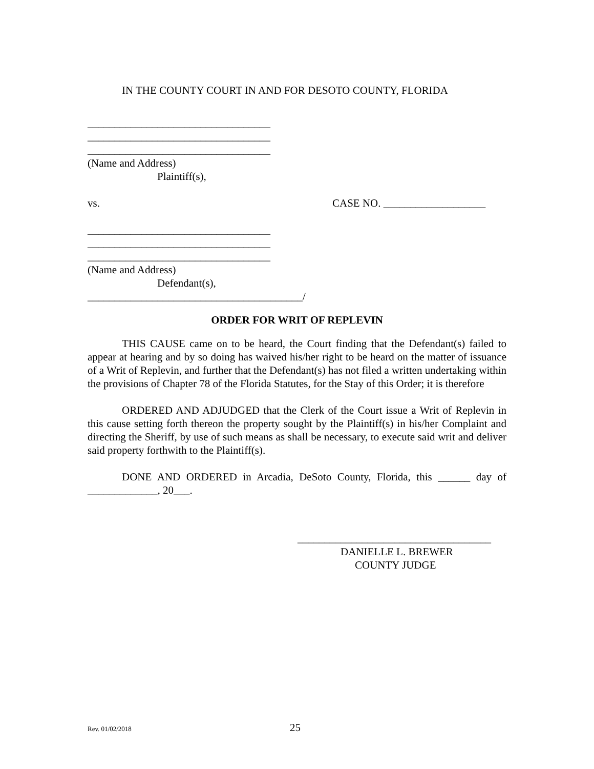IN THE COUNTY COURT IN AND FOR DESOTO COUNTY, FLORIDA
__________________________________
__________________________________
__________________________________
(Name and Address)
Plaintiff(s),
vs. CASE NO. ___________________
__________________________________
__________________________________
__________________________________
(Name and Address)
Defendant(s),
________________________________________/
ORDER FOR WRIT OF REPLEVIN
THIS CAUSE came on to be heard, the Court finding that the Defendant(s) failed to appear at hearing and by so doing has waived his/her right to be heard on the matter of issuance of a Writ of Replevin, and further that the Defendant(s) has not filed a written undertaking within the provisions of Chapter 78 of the Florida Statutes, for the Stay of this Order; it is therefore
ORDERED AND ADJUDGED that the Clerk of the Court issue a Writ of Replevin in this cause setting forth thereon the property sought by the Plaintiff(s) in his/her Complaint and directing the Sheriff, by use of such means as shall be necessary, to execute said writ and deliver said property forthwith to the Plaintiff(s).
DONE AND ORDERED in Arcadia, DeSoto County, Florida, this ______ day of _____________, 20___.
____________________________________
DANIELLE L. BREWER
COUNTY JUDGE
Rev. 01/02/2018 25